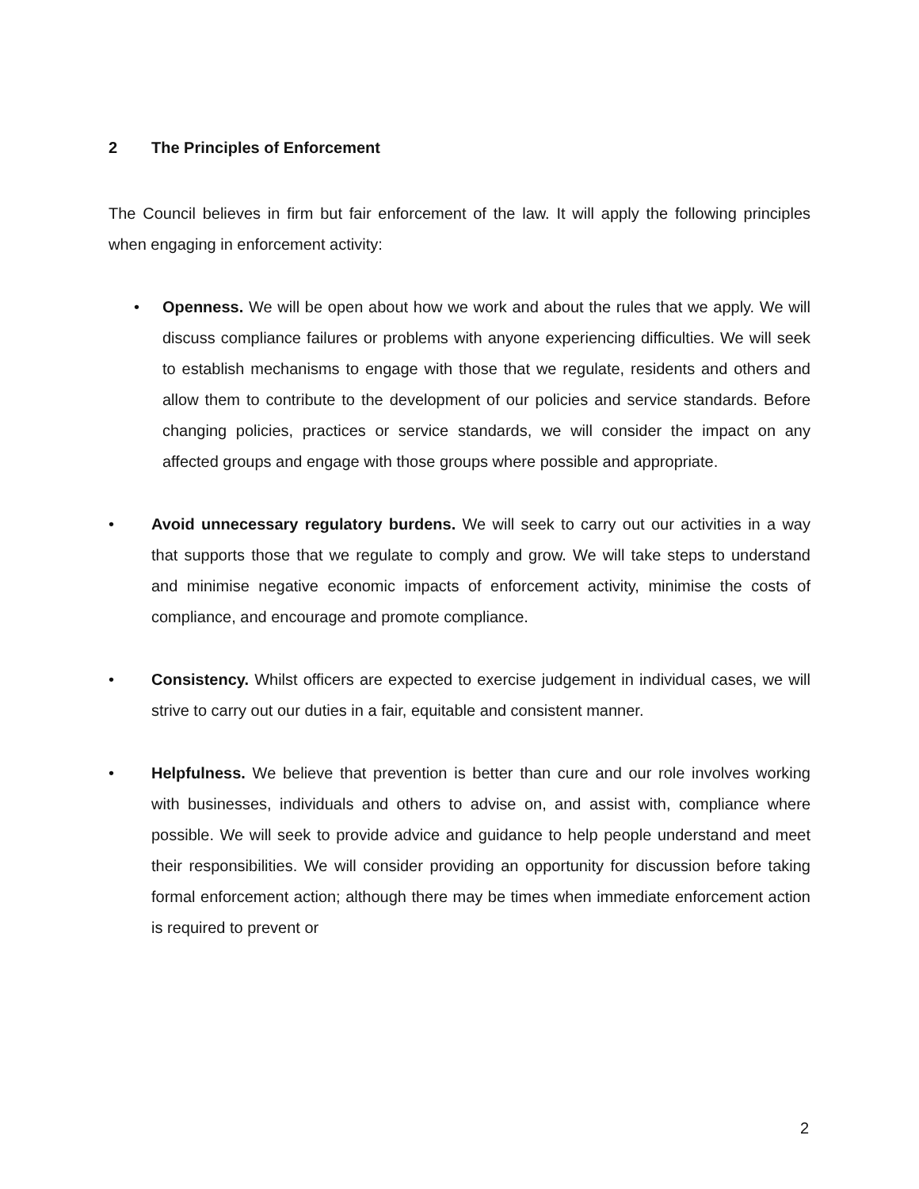2 The Principles of Enforcement
The Council believes in firm but fair enforcement of the law. It will apply the following principles when engaging in enforcement activity:
• Openness. We will be open about how we work and about the rules that we apply. We will discuss compliance failures or problems with anyone experiencing difficulties. We will seek to establish mechanisms to engage with those that we regulate, residents and others and allow them to contribute to the development of our policies and service standards. Before changing policies, practices or service standards, we will consider the impact on any affected groups and engage with those groups where possible and appropriate.
• Avoid unnecessary regulatory burdens. We will seek to carry out our activities in a way that supports those that we regulate to comply and grow. We will take steps to understand and minimise negative economic impacts of enforcement activity, minimise the costs of compliance, and encourage and promote compliance.
• Consistency. Whilst officers are expected to exercise judgement in individual cases, we will strive to carry out our duties in a fair, equitable and consistent manner.
• Helpfulness. We believe that prevention is better than cure and our role involves working with businesses, individuals and others to advise on, and assist with, compliance where possible. We will seek to provide advice and guidance to help people understand and meet their responsibilities. We will consider providing an opportunity for discussion before taking formal enforcement action; although there may be times when immediate enforcement action is required to prevent or
2